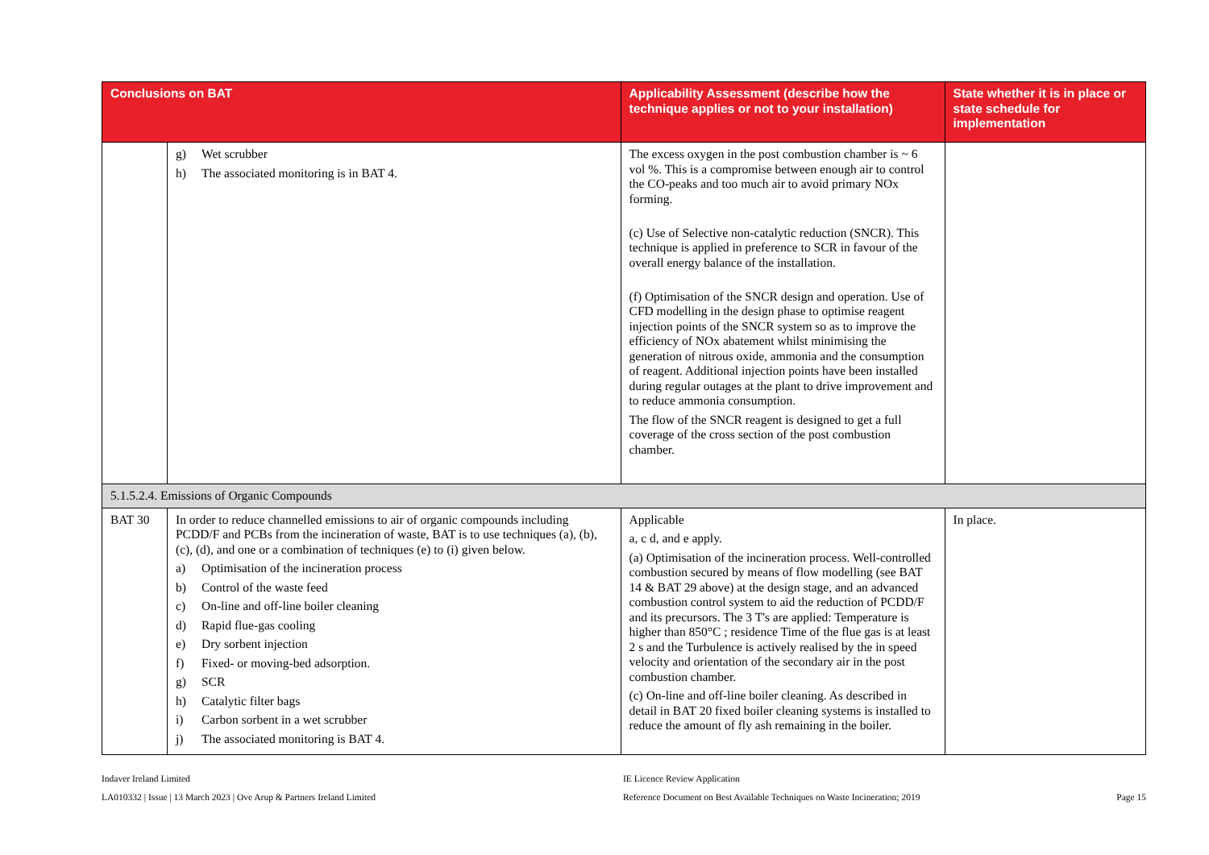| Conclusions on BAT | | Applicability Assessment (describe how the technique applies or not to your installation) | State whether it is in place or state schedule for implementation |
| --- | --- | --- | --- |
| | g) Wet scrubber h) The associated monitoring is in BAT 4. | The excess oxygen in the post combustion chamber is ~ 6 vol %. This is a compromise between enough air to control the CO-peaks and too much air to avoid primary NOx forming. (c) Use of Selective non-catalytic reduction (SNCR). This technique is applied in preference to SCR in favour of the overall energy balance of the installation. (f) Optimisation of the SNCR design and operation. Use of CFD modelling in the design phase to optimise reagent injection points of the SNCR system so as to improve the efficiency of NOx abatement whilst minimising the generation of nitrous oxide, ammonia and the consumption of reagent. Additional injection points have been installed during regular outages at the plant to drive improvement and to reduce ammonia consumption. The flow of the SNCR reagent is designed to get a full coverage of the cross section of the post combustion chamber. | |
| 5.1.5.2.4. Emissions of Organic Compounds | | | |
| BAT 30 | In order to reduce channelled emissions to air of organic compounds including PCDD/F and PCBs from the incineration of waste, BAT is to use techniques (a), (b), (c), (d), and one or a combination of techniques (e) to (i) given below. a) Optimisation of the incineration process b) Control of the waste feed c) On-line and off-line boiler cleaning d) Rapid flue-gas cooling e) Dry sorbent injection f) Fixed- or moving-bed adsorption. g) SCR h) Catalytic filter bags i) Carbon sorbent in a wet scrubber j) The associated monitoring is BAT 4. | Applicable a, c d, and e apply. (a) Optimisation of the incineration process. Well-controlled combustion secured by means of flow modelling (see BAT 14 & BAT 29 above) at the design stage, and an advanced combustion control system to aid the reduction of PCDD/F and its precursors. The 3 T's are applied: Temperature is higher than 850°C ; residence Time of the flue gas is at least 2 s and the Turbulence is actively realised by the in speed velocity and orientation of the secondary air in the post combustion chamber. (c) On-line and off-line boiler cleaning. As described in detail in BAT 20 fixed boiler cleaning systems is installed to reduce the amount of fly ash remaining in the boiler. | In place. |
Indaver Ireland Limited
LA010332 | Issue | 13 March 2023 | Ove Arup & Partners Ireland Limited
IE Licence Review Application
Reference Document on Best Available Techniques on Waste Incineration; 2019
Page 15